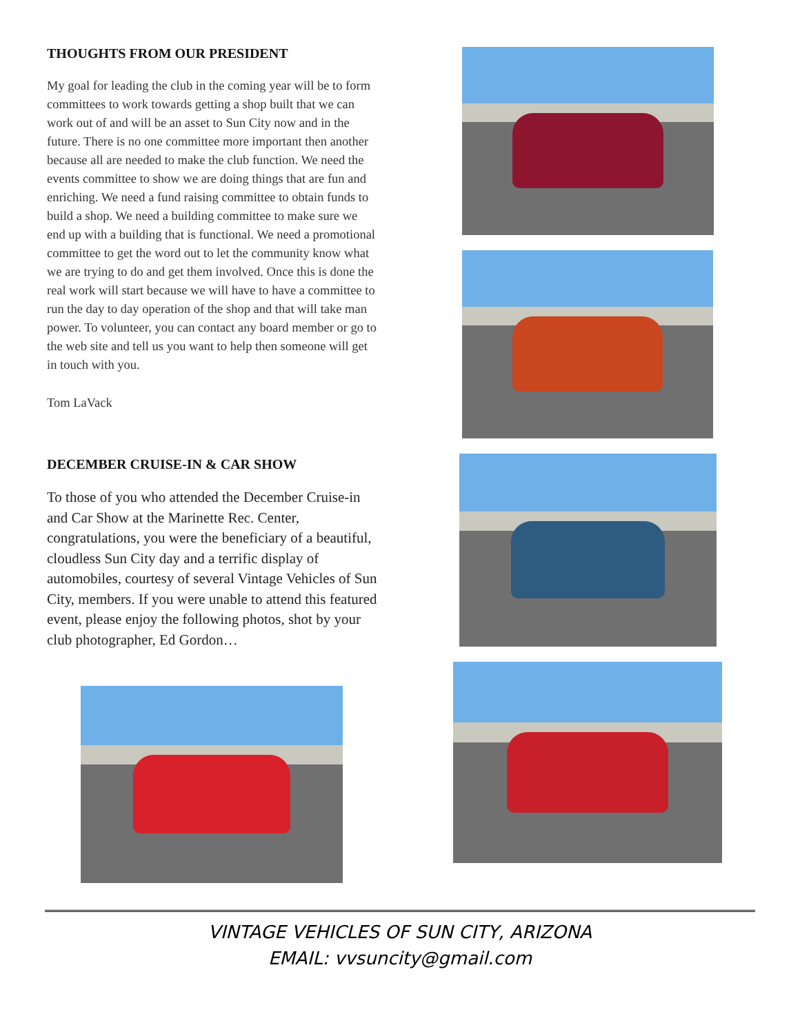THOUGHTS FROM OUR PRESIDENT
My goal for leading the club in the coming year will be to form committees to work towards getting a shop built that we can work out of and will be an asset to Sun City now and in the future. There is no one committee more important then another because all are needed to make the club function. We need the events committee to show we are doing things that are fun and enriching. We need a fund raising committee to obtain funds to build a shop. We need a building committee to make sure we end up with a building that is functional. We need a promotional committee to get the word out to let the community know what we are trying to do and get them involved. Once this is done the real work will start because we will have to have a committee to run the day to day operation of the shop and that will take man power. To volunteer, you can contact any board member or go to the web site and tell us you want to help then someone will get in touch with you.
Tom LaVack
DECEMBER CRUISE-IN & CAR SHOW
To those of you who attended the December Cruise-in and Car Show at the Marinette Rec. Center, congratulations, you were the beneficiary of a beautiful, cloudless Sun City day and a terrific display of automobiles, courtesy of several Vintage Vehicles of Sun City, members. If you were unable to attend this featured event, please enjoy the following photos, shot by your club photographer, Ed Gordon…
VINTAGE VEHICLES OF SUN CITY, ARIZONA
EMAIL: vvsuncity@gmail.com